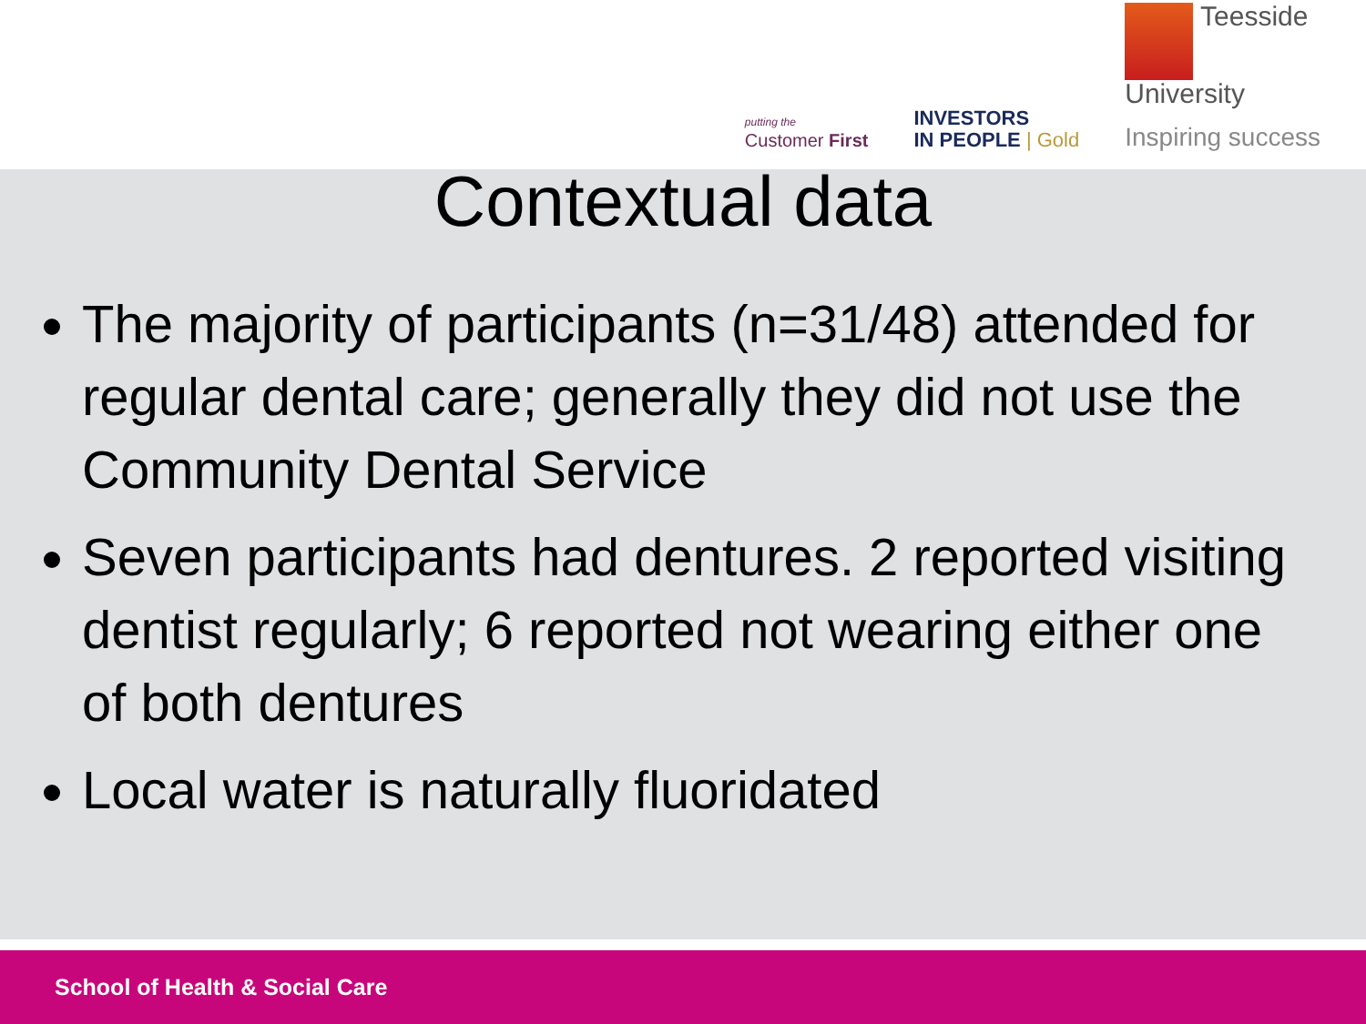putting the
Customer First
INVESTORS
IN PEOPLE | Gold
Teesside
University
Inspiring success
Contextual data
The majority of participants (n=31/48) attended for regular dental care; generally they did not use the Community Dental Service
Seven participants had dentures. 2 reported visiting dentist regularly; 6 reported not wearing either one of both dentures
Local water is naturally fluoridated
School of Health & Social Care